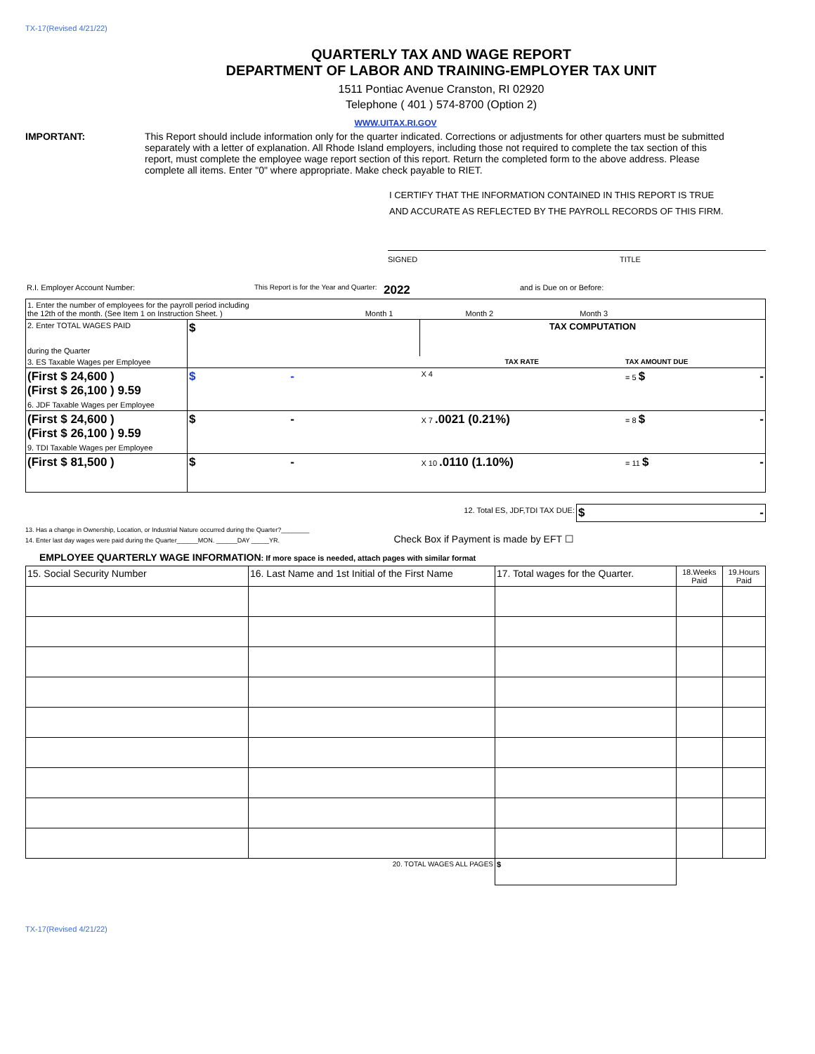TX-17(Revised 4/21/22)
QUARTERLY TAX AND WAGE REPORT
DEPARTMENT OF LABOR AND TRAINING-EMPLOYER TAX UNIT
1511 Pontiac Avenue Cranston, RI 02920
Telephone ( 401 ) 574-8700 (Option 2)
WWW.UITAX.RI.GOV
IMPORTANT: This Report should include information only for the quarter indicated. Corrections or adjustments for other quarters must be submitted separately with a letter of explanation. All Rhode Island employers, including those not required to complete the tax section of this report, must complete the employee wage report section of this report. Return the completed form to the above address. Please complete all items. Enter "0" where appropriate. Make check payable to RIET.
I CERTIFY THAT THE INFORMATION CONTAINED IN THIS REPORT IS TRUE
AND ACCURATE AS REFLECTED BY THE PAYROLL RECORDS OF THIS FIRM.
SIGNED TITLE
| R.I. Employer Account Number: | This Report is for the Year and Quarter: | 2022 | and is Due on or Before: |
| 1. Enter the number of employees for the payroll period including the 12th of the month. (See Item 1 on Instruction Sheet. ) Month 1 Month 2 Month 3 | | | |
| 2. Enter TOTAL WAGES PAID during the Quarter | $ | TAX COMPUTATION | |
| 3. ES Taxable Wages per Employee | | TAX RATE | TAX AMOUNT DUE |
| (First $ 24,600 ) (First $ 26,100 ) 9.59 | $ - | X 4 | = 5 $ - |
| 6. JDF Taxable Wages per Employee | | | |
| (First $ 24,600 ) (First $ 26,100 ) 9.59 | $ - | X 7 .0021 (0.21%) | = 8 $ - |
| 9. TDI Taxable Wages per Employee | | | |
| (First $ 81,500 ) | $ - | X 10 .0110 (1.10%) | = 11 $ - |
| 12. Total ES, JDF,TDI TAX DUE: | $ - |
13. Has a change in Ownership, Location, or Industrial Nature occurred during the Quarter?________
14. Enter last day wages were paid during the Quarter______MON. ______DAY _____YR. Check Box if Payment is made by EFT ☐
EMPLOYEE QUARTERLY WAGE INFORMATION: If more space is needed, attach pages with similar format
| 15. Social Security Number | 16. Last Name and 1st Initial of the First Name | 17. Total wages for the Quarter. | 18.Weeks Paid | 19.Hours Paid |
| | 20. TOTAL WAGES ALL PAGES | $ | | |
TX-17(Revised 4/21/22)